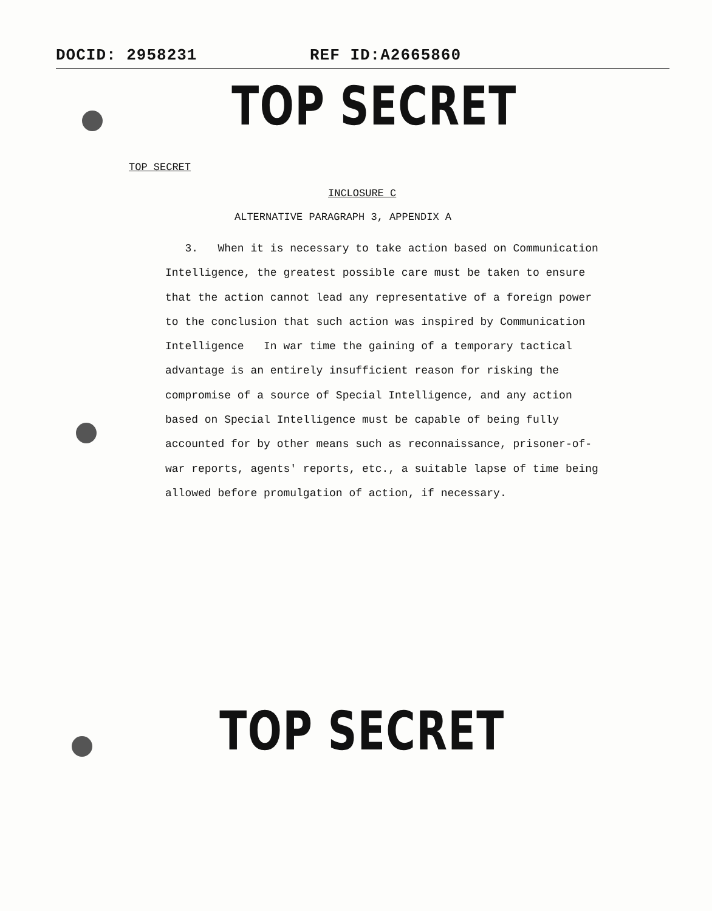DOCID: 2958231 REF ID:A2665860
TOP SECRET
TOP SECRET
INCLOSURE C
ALTERNATIVE PARAGRAPH 3, APPENDIX A
3. When it is necessary to take action based on Communication Intelligence, the greatest possible care must be taken to ensure that the action cannot lead any representative of a foreign power to the conclusion that such action was inspired by Communication Intelligence In war time the gaining of a temporary tactical advantage is an entirely insufficient reason for risking the compromise of a source of Special Intelligence, and any action based on Special Intelligence must be capable of being fully accounted for by other means such as reconnaissance, prisoner-of-war reports, agents' reports, etc., a suitable lapse of time being allowed before promulgation of action, if necessary.
TOP SECRET